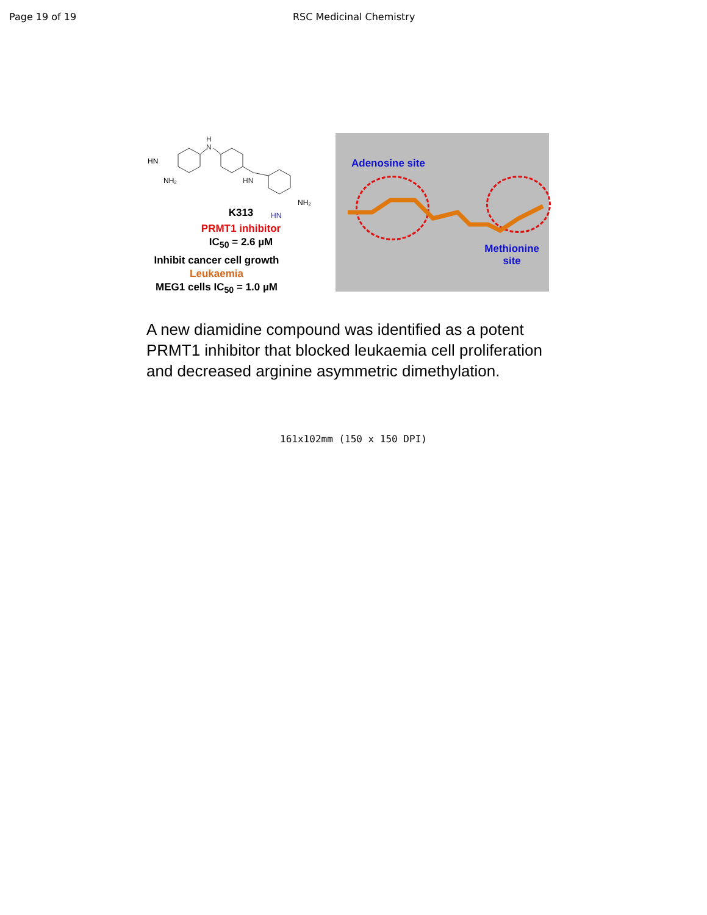Page 19 of 19 RSC Medicinal Chemistry
H
N
HN
NH₂
HN
NH₂
K313
PRMT1 inhibitor
IC<sub>50</sub> = 2.6 µM
Inhibit cancer cell growth
Leukaemia
MEG1 cells IC<sub>50</sub> = 1.0 µM
HN
Adenosine site
Methionine
site
A new diamidine compound was identified as a potent PRMT1 inhibitor that blocked leukaemia cell proliferation and decreased arginine asymmetric dimethylation.
161x102mm (150 x 150 DPI)